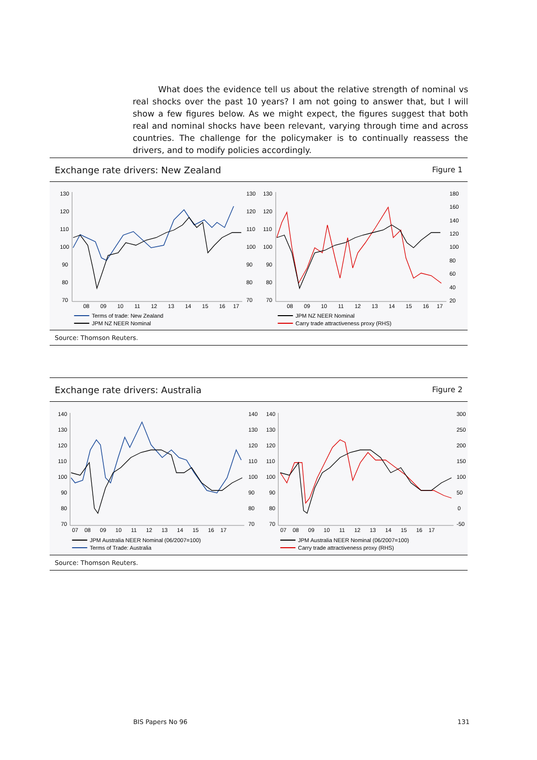What does the evidence tell us about the relative strength of nominal vs real shocks over the past 10 years? I am not going to answer that, but I will show a few figures below. As we might expect, the figures suggest that both real and nominal shocks have been relevant, varying through time and across countries. The challenge for the policymaker is to continually reassess the drivers, and to modify policies accordingly.
Exchange rate drivers: New Zealand Figure 1
130
120
110
100
90
80
70
130
120
110
100
90
80
70
08 09 10 11 12 13 14 15 16 17
Terms of trade: New Zealand
JPM NZ NEER Nominal
130
120
110
100
90
80
70
180
160
140
120
100
80
60
40
20
08 09 10 11 12 13 14 15 16 17
JPM NZ NEER Nominal
Carry trade attractiveness proxy (RHS)
Source: Thomson Reuters.
Exchange rate drivers: Australia Figure 2
140
130
120
110
100
90
80
70
140
130
120
110
100
90
80
70
07 08 09 10 11 12 13 14 15 16 17
JPM Australia NEER Nominal (06/2007=100)
Terms of Trade: Australia
140
130
120
110
100
90
80
70
300
250
200
150
100
50
0
-50
07 08 09 10 11 12 13 14 15 16 17
JPM Australia NEER Nominal (06/2007=100)
Carry trade attractiveness proxy (RHS)
Source: Thomson Reuters.
BIS Papers No 96 131